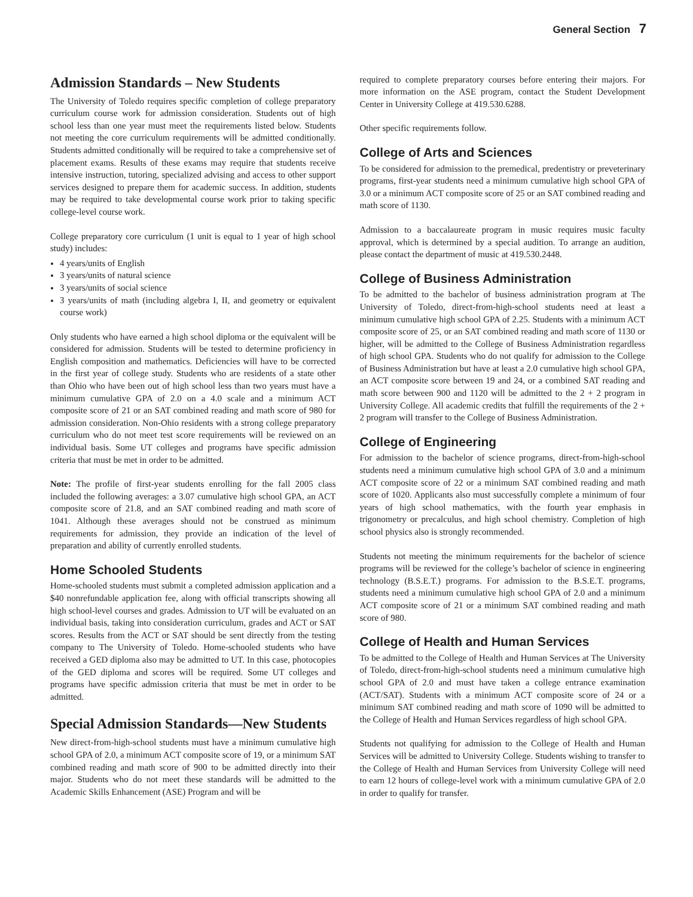General Section 7
Admission Standards – New Students
The University of Toledo requires specific completion of college preparatory curriculum course work for admission consideration. Students out of high school less than one year must meet the requirements listed below. Students not meeting the core curriculum requirements will be admitted conditionally. Students admitted conditionally will be required to take a comprehensive set of placement exams. Results of these exams may require that students receive intensive instruction, tutoring, specialized advising and access to other support services designed to prepare them for academic success. In addition, students may be required to take developmental course work prior to taking specific college-level course work.
College preparatory core curriculum (1 unit is equal to 1 year of high school study) includes:
4 years/units of English
3 years/units of natural science
3 years/units of social science
3 years/units of math (including algebra I, II, and geometry or equivalent course work)
Only students who have earned a high school diploma or the equivalent will be considered for admission. Students will be tested to determine proficiency in English composition and mathematics. Deficiencies will have to be corrected in the first year of college study. Students who are residents of a state other than Ohio who have been out of high school less than two years must have a minimum cumulative GPA of 2.0 on a 4.0 scale and a minimum ACT composite score of 21 or an SAT combined reading and math score of 980 for admission consideration. Non-Ohio residents with a strong college preparatory curriculum who do not meet test score requirements will be reviewed on an individual basis. Some UT colleges and programs have specific admission criteria that must be met in order to be admitted.
Note: The profile of first-year students enrolling for the fall 2005 class included the following averages: a 3.07 cumulative high school GPA, an ACT composite score of 21.8, and an SAT combined reading and math score of 1041. Although these averages should not be construed as minimum requirements for admission, they provide an indication of the level of preparation and ability of currently enrolled students.
Home Schooled Students
Home-schooled students must submit a completed admission application and a $40 nonrefundable application fee, along with official transcripts showing all high school-level courses and grades. Admission to UT will be evaluated on an individual basis, taking into consideration curriculum, grades and ACT or SAT scores. Results from the ACT or SAT should be sent directly from the testing company to The University of Toledo. Home-schooled students who have received a GED diploma also may be admitted to UT. In this case, photocopies of the GED diploma and scores will be required. Some UT colleges and programs have specific admission criteria that must be met in order to be admitted.
Special Admission Standards—New Students
New direct-from-high-school students must have a minimum cumulative high school GPA of 2.0, a minimum ACT composite score of 19, or a minimum SAT combined reading and math score of 900 to be admitted directly into their major. Students who do not meet these standards will be admitted to the Academic Skills Enhancement (ASE) Program and will be
required to complete preparatory courses before entering their majors. For more information on the ASE program, contact the Student Development Center in University College at 419.530.6288.
Other specific requirements follow.
College of Arts and Sciences
To be considered for admission to the premedical, predentistry or preveterinary programs, first-year students need a minimum cumulative high school GPA of 3.0 or a minimum ACT composite score of 25 or an SAT combined reading and math score of 1130.
Admission to a baccalaureate program in music requires music faculty approval, which is determined by a special audition. To arrange an audition, please contact the department of music at 419.530.2448.
College of Business Administration
To be admitted to the bachelor of business administration program at The University of Toledo, direct-from-high-school students need at least a minimum cumulative high school GPA of 2.25. Students with a minimum ACT composite score of 25, or an SAT combined reading and math score of 1130 or higher, will be admitted to the College of Business Administration regardless of high school GPA. Students who do not qualify for admission to the College of Business Administration but have at least a 2.0 cumulative high school GPA, an ACT composite score between 19 and 24, or a combined SAT reading and math score between 900 and 1120 will be admitted to the 2 + 2 program in University College. All academic credits that fulfill the requirements of the 2 + 2 program will transfer to the College of Business Administration.
College of Engineering
For admission to the bachelor of science programs, direct-from-high-school students need a minimum cumulative high school GPA of 3.0 and a minimum ACT composite score of 22 or a minimum SAT combined reading and math score of 1020. Applicants also must successfully complete a minimum of four years of high school mathematics, with the fourth year emphasis in trigonometry or precalculus, and high school chemistry. Completion of high school physics also is strongly recommended.
Students not meeting the minimum requirements for the bachelor of science programs will be reviewed for the college’s bachelor of science in engineering technology (B.S.E.T.) programs. For admission to the B.S.E.T. programs, students need a minimum cumulative high school GPA of 2.0 and a minimum ACT composite score of 21 or a minimum SAT combined reading and math score of 980.
College of Health and Human Services
To be admitted to the College of Health and Human Services at The University of Toledo, direct-from-high-school students need a minimum cumulative high school GPA of 2.0 and must have taken a college entrance examination (ACT/SAT). Students with a minimum ACT composite score of 24 or a minimum SAT combined reading and math score of 1090 will be admitted to the College of Health and Human Services regardless of high school GPA.
Students not qualifying for admission to the College of Health and Human Services will be admitted to University College. Students wishing to transfer to the College of Health and Human Services from University College will need to earn 12 hours of college-level work with a minimum cumulative GPA of 2.0 in order to qualify for transfer.